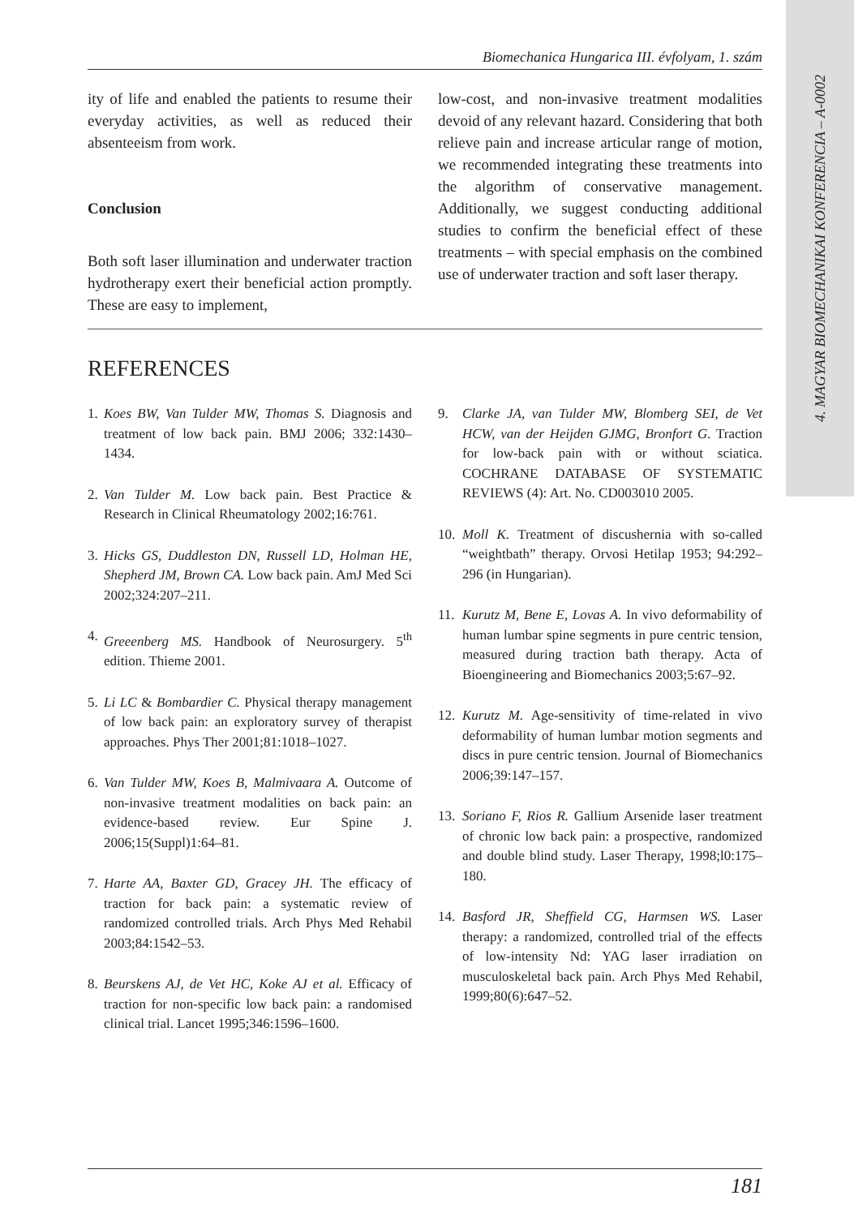4. MAGYAR BIOMECHANIKAI KONFERENCIA – A-0002
Biomechanica Hungarica III. évfolyam, 1. szám
ity of life and enabled the patients to resume their everyday activities, as well as reduced their absenteeism from work.
Conclusion
Both soft laser illumination and underwater traction hydrotherapy exert their beneficial action promptly. These are easy to implement,
low-cost, and non-invasive treatment modalities devoid of any relevant hazard. Considering that both relieve pain and increase articular range of motion, we recommended integrating these treatments into the algorithm of conservative management. Additionally, we suggest conducting additional studies to confirm the beneficial effect of these treatments – with special emphasis on the combined use of underwater traction and soft laser therapy.
REFERENCES
1. Koes BW, Van Tulder MW, Thomas S. Diagnosis and treatment of low back pain. BMJ 2006; 332:1430–1434.
2. Van Tulder M. Low back pain. Best Practice & Research in Clinical Rheumatology 2002;16:761.
3. Hicks GS, Duddleston DN, Russell LD, Holman HE, Shepherd JM, Brown CA. Low back pain. AmJ Med Sci 2002;324:207–211.
4. Greeenberg MS. Handbook of Neurosurgery. 5<sup>th</sup> edition. Thieme 2001.
5. Li LC & Bombardier C. Physical therapy management of low back pain: an exploratory survey of therapist approaches. Phys Ther 2001;81:1018–1027.
6. Van Tulder MW, Koes B, Malmivaara A. Outcome of non-invasive treatment modalities on back pain: an evidence-based review. Eur Spine J. 2006;15(Suppl)1:64–81.
7. Harte AA, Baxter GD, Gracey JH. The efficacy of traction for back pain: a systematic review of randomized controlled trials. Arch Phys Med Rehabil 2003;84:1542–53.
8. Beurskens AJ, de Vet HC, Koke AJ et al. Efficacy of traction for non-specific low back pain: a randomised clinical trial. Lancet 1995;346:1596–1600.
9. Clarke JA, van Tulder MW, Blomberg SEI, de Vet HCW, van der Heijden GJMG, Bronfort G. Traction for low-back pain with or without sciatica. COCHRANE DATABASE OF SYSTEMATIC REVIEWS (4): Art. No. CD003010 2005.
10. Moll K. Treatment of discushernia with so-called “weightbath” therapy. Orvosi Hetilap 1953; 94:292–296 (in Hungarian).
11. Kurutz M, Bene E, Lovas A. In vivo deformability of human lumbar spine segments in pure centric tension, measured during traction bath therapy. Acta of Bioengineering and Biomechanics 2003;5:67–92.
12. Kurutz M. Age-sensitivity of time-related in vivo deformability of human lumbar motion segments and discs in pure centric tension. Journal of Biomechanics 2006;39:147–157.
13. Soriano F, Rios R. Gallium Arsenide laser treatment of chronic low back pain: a prospective, randomized and double blind study. Laser Therapy, 1998;l0:175–180.
14. Basford JR, Sheffield CG, Harmsen WS. Laser therapy: a randomized, controlled trial of the effects of low-intensity Nd: YAG laser irradiation on musculoskeletal back pain. Arch Phys Med Rehabil, 1999;80(6):647–52.
181